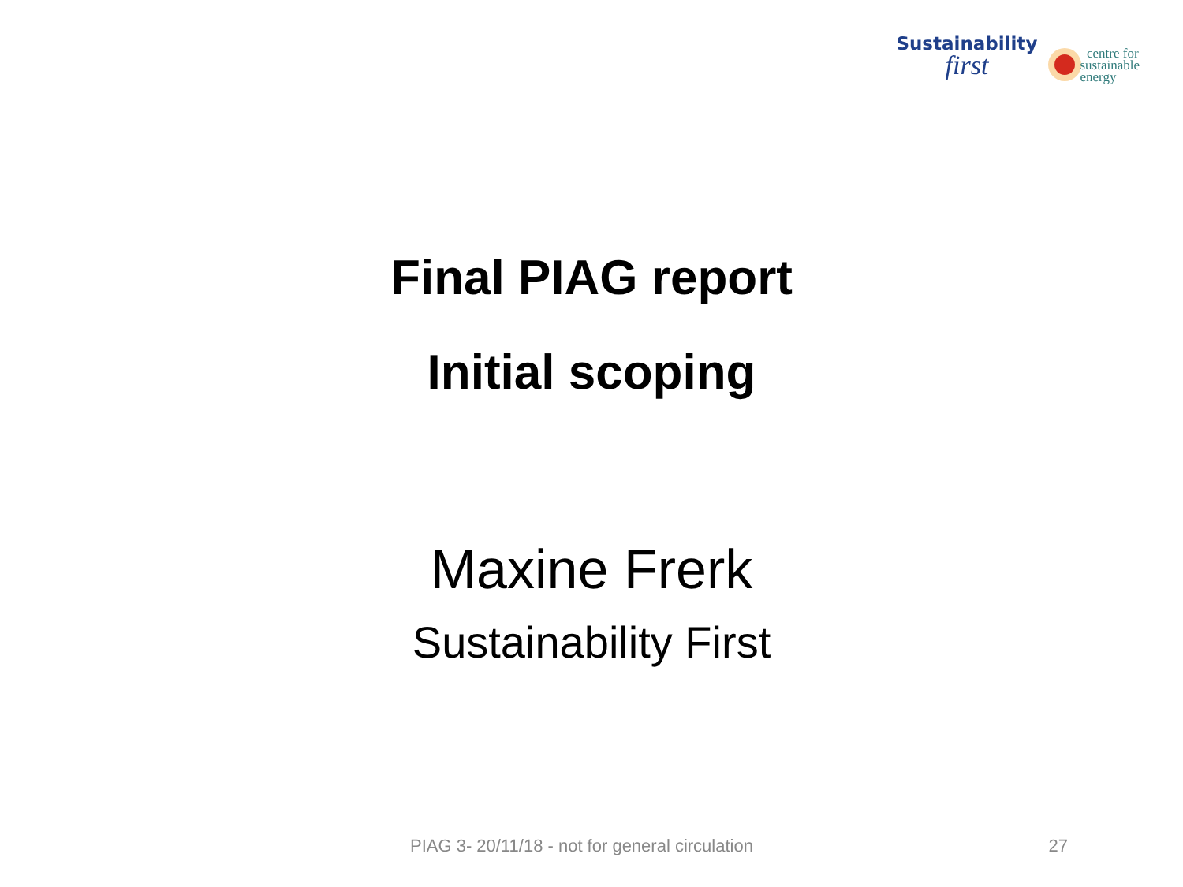Sustainability
first
centre for
sustainable
energy
Final PIAG report
Initial scoping
Maxine Frerk
Sustainability First
PIAG 3- 20/11/18 - not for general circulation 27